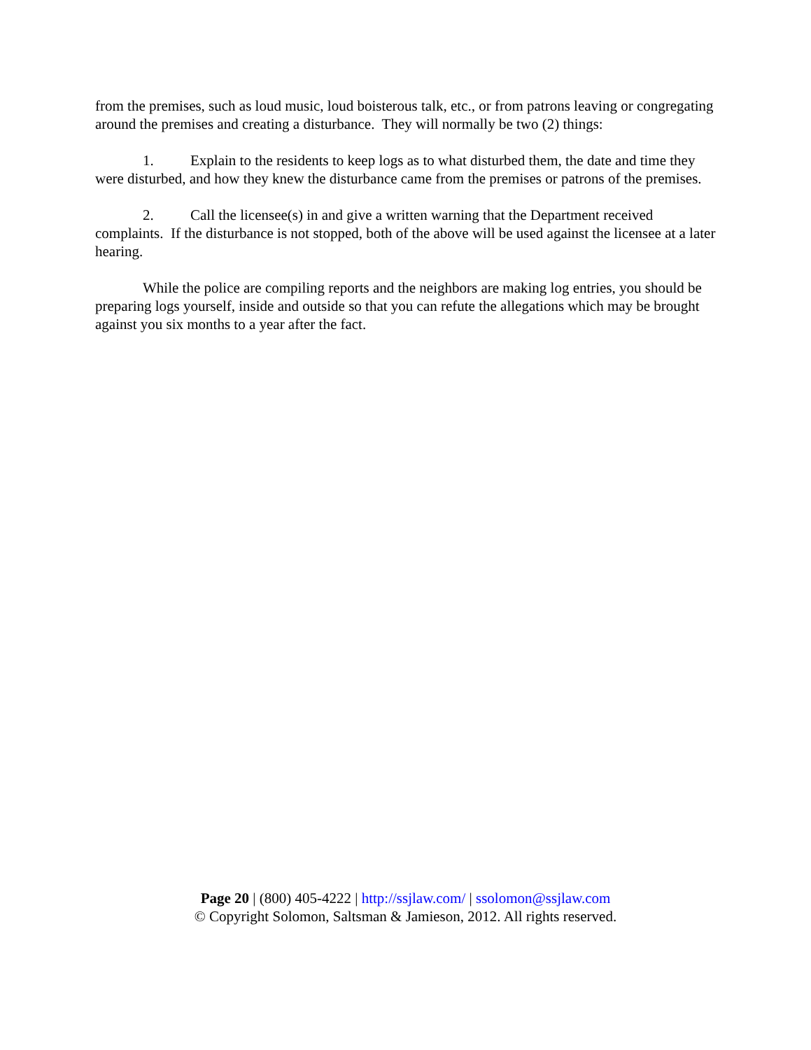from the premises, such as loud music, loud boisterous talk, etc., or from patrons leaving or congregating around the premises and creating a disturbance. They will normally be two (2) things:
1. Explain to the residents to keep logs as to what disturbed them, the date and time they were disturbed, and how they knew the disturbance came from the premises or patrons of the premises.
2. Call the licensee(s) in and give a written warning that the Department received complaints. If the disturbance is not stopped, both of the above will be used against the licensee at a later hearing.
While the police are compiling reports and the neighbors are making log entries, you should be preparing logs yourself, inside and outside so that you can refute the allegations which may be brought against you six months to a year after the fact.
Page 20 | (800) 405-4222 | http://ssjlaw.com/ | ssolomon@ssjlaw.com
© Copyright Solomon, Saltsman & Jamieson, 2012. All rights reserved.